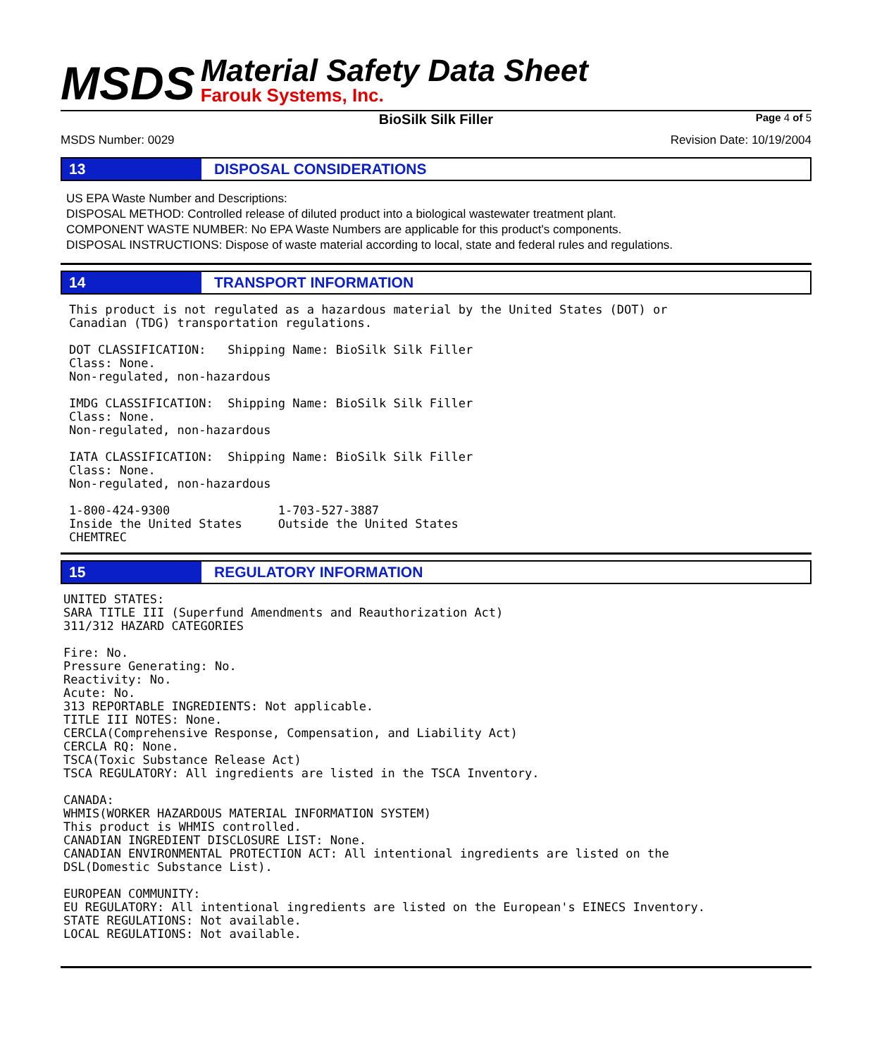MSDS
Material Safety Data Sheet
Farouk Systems, Inc.
BioSilk Silk Filler Page 4 of 5
MSDS Number: 0029 Revision Date: 10/19/2004
13 DISPOSAL CONSIDERATIONS
US EPA Waste Number and Descriptions:
DISPOSAL METHOD: Controlled release of diluted product into a biological wastewater treatment plant.
COMPONENT WASTE NUMBER: No EPA Waste Numbers are applicable for this product's components.
DISPOSAL INSTRUCTIONS: Dispose of waste material according to local, state and federal rules and regulations.
14 TRANSPORT INFORMATION
This product is not regulated as a hazardous material by the United States (DOT) or
Canadian (TDG) transportation regulations.

DOT CLASSIFICATION:   Shipping Name: BioSilk Silk Filler
Class: None.
Non-regulated, non-hazardous

IMDG CLASSIFICATION:  Shipping Name: BioSilk Silk Filler
Class: None.
Non-regulated, non-hazardous

IATA CLASSIFICATION:  Shipping Name: BioSilk Silk Filler
Class: None.
Non-regulated, non-hazardous

1-800-424-9300               1-703-527-3887
Inside the United States     Outside the United States
CHEMTREC
15 REGULATORY INFORMATION
UNITED STATES:
SARA TITLE III (Superfund Amendments and Reauthorization Act)
311/312 HAZARD CATEGORIES

Fire: No.
Pressure Generating: No.
Reactivity: No.
Acute: No.
313 REPORTABLE INGREDIENTS: Not applicable.
TITLE III NOTES: None.
CERCLA(Comprehensive Response, Compensation, and Liability Act)
CERCLA RQ: None.
TSCA(Toxic Substance Release Act)
TSCA REGULATORY: All ingredients are listed in the TSCA Inventory.

CANADA:
WHMIS(WORKER HAZARDOUS MATERIAL INFORMATION SYSTEM)
This product is WHMIS controlled.
CANADIAN INGREDIENT DISCLOSURE LIST: None.
CANADIAN ENVIRONMENTAL PROTECTION ACT: All intentional ingredients are listed on the
DSL(Domestic Substance List).

EUROPEAN COMMUNITY:
EU REGULATORY: All intentional ingredients are listed on the European's EINECS Inventory.
STATE REGULATIONS: Not available.
LOCAL REGULATIONS: Not available.